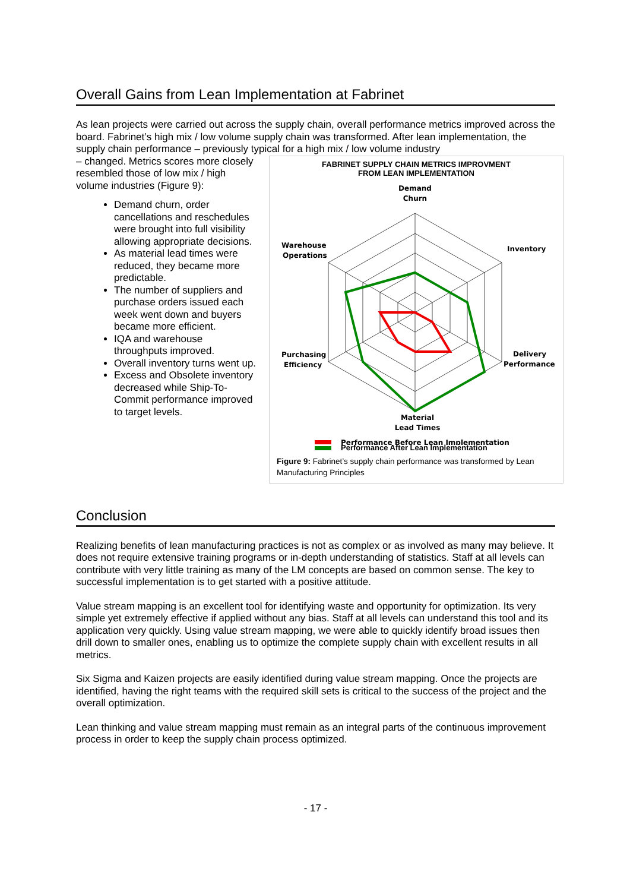Overall Gains from Lean Implementation at Fabrinet
As lean projects were carried out across the supply chain, overall performance metrics improved across the board. Fabrinet’s high mix / low volume supply chain was transformed. After lean implementation, the supply chain performance – previously typical for a high mix / low volume industry
FABRINET SUPPLY CHAIN METRICS IMPROVMENT
FROM LEAN IMPLEMENTATION
Demand
Churn
Inventory
Warehouse
Operations
Purchasing
Efficiency
Delivery
Performance
Material
Lead Times
Performance Before Lean Implementation
Performance After Lean Implementation
Figure 9: Fabrinet’s supply chain performance was transformed by Lean Manufacturing Principles
– changed. Metrics scores more closely resembled those of low mix / high volume industries (Figure 9):
Demand churn, order cancellations and reschedules were brought into full visibility allowing appropriate decisions.
As material lead times were reduced, they became more predictable.
The number of suppliers and purchase orders issued each week went down and buyers became more efficient.
IQA and warehouse throughputs improved.
Overall inventory turns went up.
Excess and Obsolete inventory decreased while Ship-To-Commit performance improved to target levels.
Conclusion
Realizing benefits of lean manufacturing practices is not as complex or as involved as many may believe. It does not require extensive training programs or in-depth understanding of statistics. Staff at all levels can contribute with very little training as many of the LM concepts are based on common sense. The key to successful implementation is to get started with a positive attitude.
Value stream mapping is an excellent tool for identifying waste and opportunity for optimization. Its very simple yet extremely effective if applied without any bias. Staff at all levels can understand this tool and its application very quickly. Using value stream mapping, we were able to quickly identify broad issues then drill down to smaller ones, enabling us to optimize the complete supply chain with excellent results in all metrics.
Six Sigma and Kaizen projects are easily identified during value stream mapping. Once the projects are identified, having the right teams with the required skill sets is critical to the success of the project and the overall optimization.
Lean thinking and value stream mapping must remain as an integral parts of the continuous improvement process in order to keep the supply chain process optimized.
- 17 -